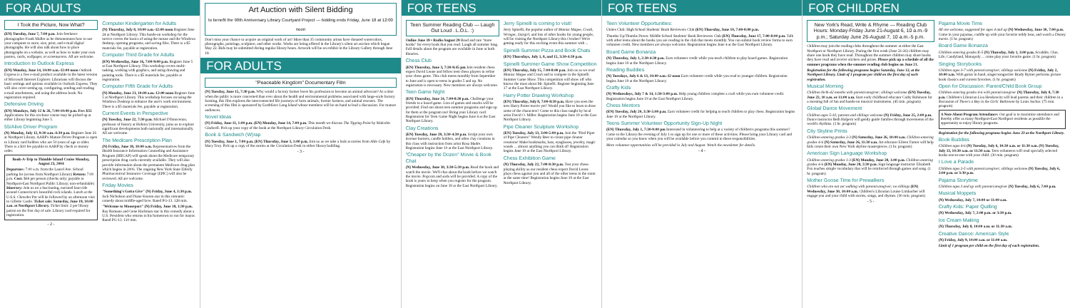FOR ADULTS
I Took the Picture, Now What?
(EN) Tuesday, June 7, 7:00 p.m. Join freelance photographer Frank Muller as he demonstrates how to use your computer to store, size, print, and e-mail digital photographs. He will also talk about how to place photographs on a website, as well as how to make your own posters, cards, wallpaper, or screensavers. All are welcome.
Introduction to Outlook Express
(EN) Monday, June 14, 10:00 a.m.-12:00 noon Outlook Express is a free e-mail product available in the latest version of Microsoft Internet Explorer. Librarians will discuss the basic settings and options available in Outlook Express. They will also cover setting up, configuring, sending and reading e-mail attachments, and using the address book. No registration required.
Defensive Driving
(EN) Mondays, July 12 & 26, 7:00-10:00 p.m. Fee: $35 Applications for this six-hour course may be picked up at either Library beginning June 5.
55/Alive Driver Program
(N) Monday, July 12, 9:30 a.m.-4:30 p.m. Register June 26 at Northport Library. AARP's Mature Driver Program is open to Library card holders who are 50 years of age or older. There is a $10 fee payable to AARP by check or money order.
Book-A-Trip to Thimble Island Cruise Monday, August 23, 2004
Departure: 7:00 a.m. from the Laurel Ave. School parking lot (across from Northport Library) Return: 7:00 p.m. Cost: $68 per person (checks only; payable to Northport-East Northport Public Library; non-refundable) Itinerary: Join us on a fascinating, narrated boat ride around Connecticut's beautiful rock islands. Lunch at the U.S.S. Chowder Pot will be followed by an afternoon visit to Gillette Castle. Ticket sale: Saturday, June 19, 10:00 a.m. at Northport Library. Ticket limit: 2 per library patron on the first day of sale. Library card required for registration.
- 2 -
Computer Kindergarten for Adults
(N) Thursday, July 8, 10:00 a.m.-12:00 noon Register June 24 at Northport Library. This hands-on workshop for the novice covers the basics of using the mouse and the Windows desktop, opening programs, and saving files. There is a $5 materials fee, payable at registration.
Computer Third Grade for Adults
(EN) Wednesday, June 16, 7:00-9:00 p.m. Register June 5 at East Northport Library. This workshop covers multi-tasking, working with graphics, and using drawing and painting tools. There is a $5 materials fee, payable at registration.
Computer Fifth Grade for Adults
(N) Monday, June 21, 10:00 a.m.-12:00 noon Register June 5 at Northport Library. This workshop focuses on using the Windows Desktop to enhance the user's work environment. There is a $5 materials fee, payable at registration.
Current Events in Perspective
(N) Tuesday, June 22, 7:30 p.m. Michael D'Innocenzo, professor of history at Hofstra University, joins us to explore significant developments both nationally and internationally. All are welcome.
The Medicare Prescription Plan
(N) Friday, June 18, 10:00 a.m. Representatives from the Health Insurance Information Counseling and Assistance Program (HIICAP) will speak about the Medicare temporary prescription drug cards currently available. They will also provide information about the permanent Medicare drug plan which begins in 2006. The ongoing New York State Elderly Pharmaceutical Insurance Coverage (EPIC) will also be reviewed. All are welcome.
Friday Movies
"Something's Gotta Give" (N) Friday, June 4, 1:30 p.m. Jack Nicholson and Diane Keaton star in this romantic comedy about middle-aged love. Rated PG-13. 128 min.
"Welcome to Mooseport" (N) Friday, June 18, 1:30 p.m. Ray Romano and Gene Hackman star in this comedy about a U.S. President who returns to his hometown to run for mayor. Rated PG-13. 110 min.
Art Auction with Silent Bidding
to benefit the 90th Anniversary Library Courtyard Project — bidding ends Friday, June 18 at 12:00 noon
Don't miss your chance to acquire an original work of art! More than 35 community artists have donated watercolors, photographs, paintings, sculpture, and other works. Works are being offered in the Library's silent art auction which began May 22. Bids may be submitted during regular library hours. Artwork will be on exhibit in the Library Gallery through June 18.
FOR ADULTS
"Peaceable Kingdom" Documentary Film
(N) Tuesday, June 15, 7:30 p.m. Why would a factory farmer leave his profession to become an animal advocate? At a time when the public is more concerned than ever about the health and environmental problems associated with large-scale factory farming, this film explores the interconnected life journeys of farm animals, former farmers, and animal rescuers. The screening of this film is sponsored by EarthSave Long Island whose members will be on hand to lead a discussion. For mature audiences.
Novel Ideas
(N) Friday, June 11, 1:00 p.m. (EN) Monday, June 14, 7:00 p.m. This month we discuss The Tipping Point by Malcolm Gladwell. Pick up your copy of the book at the Northport Library Circulation Desk.
Book & Sandwich (W)rap
(N) Tuesday, June 1, 7:00 p.m. (EN) Thursday, June 3, 1:00 p.m. Join us as we take a look at stories from Aldo Cafe by Mary Troy. Pick up a copy of the stories at the Circulation Desk in either library building.
- 3 -
FOR TEENS
Teen Summer Reading Club — Laugh Out Loud . L.O.L. :)
Online June 19 • Radio August 29 Read and rate "more books" for every book that you read. Laugh all summer long. Full details about the program are available in June at both libraries.
Chess Club
(EN) Thursday, June 3, 7:30-8:45 pm Join resident chess expert David Leone and fellow teen chess players to refine your chess game. This club meets monthly from September to June and is open to teens in grades 5 and up. No registration is necessary. New members are always welcome.
Teen Game Night
(EN) Thursday, June 24, 7:00-8:30 p.m. Challenge your friends to a board game. Lots of games and snacks will be provided. Find out about teen summer programs and sign up for them at the program too! Bring your Library card. Registration for Teen Game Night begins June 4 at the East Northport Library.
Clay Creations
(EN) Tuesday, June 29, 3:30-4:30 p.m. Sculpt your own incense burners, candle holders, and other clay creations in this class with instruction from artist Rosa Madre. Registration begins June 10 at the East Northport Library.
"Cheaper by the Dozen" Movie & Book Chat
(N) Wednesday, June 30, 3:30-5:30 p.m. Read the book and watch the movie. We'll chat about the book before we watch the movie. Popcorn and soda will be provided. A copy of the book is yours to keep when you register for the program. Registration begins on June 19 at the East Northport Library.
Jerry Spinelli is coming to visit!
Jerry Spinelli, the popular author of Maniac Magee, Crash, Wringer, Stargirl, and lots of other books for young people, will be visiting the Northport Library this October! We're getting ready for this exciting event this summer with ...
Spinelli Summer Pizza and Book Chats
(EN) Thursdays, July 1, 8, and 15, 3:30-4:30 p.m.
Spinelli Summer Game Show Competition
(EN) Thursday, July 15, 7:00-8:00 p.m. Join us as we read Maniac Magee and Crash and to compete in the Spinelli Summer Game Show. This competition will show off who knows the most about Mr. Spinelli. Register beginning June 17 at the East Northport Library.
Harry Potter Drawing Workshop
(EN) Thursday, July 8, 7:00-8:30 p.m. Have you seen the new Harry Potter movie yet? Would you like to learn to draw some of the characters? Come to this class taught by local artist David O. Miller. Registration begins June 19 at the East Northport Library.
Pipe Cleaner Sculpture Workshop
(EN) Tuesday, July 13, 3:00-5:00 p.m. Join the "Pied Piper of Pipe Cleaners" Wendy Beer to create pipe cleaner creations! Make bookmarks, bats, eyeglasses, jewelry, magic wands ... almost anything you can think of! Registration begins June 19 at the East Northport Library.
Chess Exhibition Game
(N) Thursday, July 22, 7:00-8:30 p.m. Test your chess-playing ability as our resident chess expert David Leone plays chess against you and all of the other teens in the room at the same time! Registration begins June 19 at the East Northport Library.
FOR TEENS
Teen Volunteer Opportunities:
Unites Club: High School Students' Book Reviewers Club (EN) Thursday, June 10, 7:00-8:00 p.m.
Thumbs Up/Thumbs Down: Middle School Students' Book Reviewers Club (EN) Thursday, June 17, 7:00-8:00 p.m. Talk with other teens about the books you are reading in the club that meets monthly. You can submit book review forms to earn volunteer credit. New members are always welcome. Registration begins June 4 at the East Northport Library.
Board Game Bonanza
(N) Thursday, July 1, 2:30-4:30 p.m. Earn volunteer credit while you teach children to play board games. Registration begins June 19 at the Northport Library.
Reading Buddies
(N) Tuesdays, July 6 & 13, 10:00 a.m.-12 noon Earn volunteer credit while you read to younger children. Registration begins June 19 at the Northport Library.
Crafty Kids
(N) Wednesdays, July 7 & 14, 1:30-3:00 p.m. Help young children complete a craft while you earn volunteer credit. Registration begins June 19 at the East Northport Library.
Chess Mentors
(EN) Tuesday, July 20, 3:30-5:00 p.m. Earn volunteer credit for helping to teach children to play chess. Registration begins June 19 at the Northport Library.
Teens Summer Volunteer Opportunity Sign-Up Night
(EN) Thursday, July 1, 7:30-9:00 pm Interested in volunteering to help at a variety of children's programs this summer? Come to the Library the evening of July 1 to sign up for one or more of these activities. Please bring your Library card and your calendar so you know when you will be available before you commit to these responsibilities.
More volunteer opportunities will be provided in July and August. Watch the newsletter for details.
- 4 -
FOR CHILDREN
New York's Read, Write & Rhyme — Reading Club Hours: Monday-Friday June 21-August 6, 10 a.m.-9 p.m.; Saturday June 26-August 7, 10 a.m.-5 p.m.
Children may join the reading clubs throughout the summer at either the East Northport or Northport Library. During the first week (June 21-26) children may share one book they have read. Throughout the summer children may share books they have read and receive stickers and prizes. Please pick up a schedule of all the summer programs when the summer reading club begins on June 21.
Registration for the following programs begins Saturday, June 12, at the Northport Library. Limit of 1 program per child on the first day of each registration.
Musical Morning
Children birth-42 months with parent/caregiver; siblings welcome (EN) Tuesday, June 22, 10 a.m. or 11:00 a.m. Start early childhood educator Cathy Robinson for a morning full of fun and hands-on musical instruments. (45 min. program)
Global Dance Movement
Children ages 5-10; parents and siblings welcome (N) Friday, June 25, 2:00 p.m. Dance instructor Beth Halpern will gently guide families through movements of the world's rhythms. (1 hr. program)
City Skyline Prints
Children entering grades 2-3 (N) Saturday, June 26, 10:00 a.m. Children entering grades 4-6 (N) Saturday, June 26, 11:30 a.m. Art educator Eileen Turner will help kids create their own New York skyline masterpieces. (1 hr. program)
American Sign Language Workshop
Children entering grades 1-3 (EN) Monday, June 28, 1:00 p.m. Children entering grades 4-6 (EN) Monday, June 28, 2:30 p.m. Sign language instructor Elizabeth Fox teaches simple vocabulary that will be reinforced through games and song. (1 hr. program)
Mother Goose Time for Prewalkers
Children who are not yet walking with parent/caregiver; no siblings (EN) Wednesday, June 30, 10:00 a.m. Children's Librarian Louise Limbacher will engage you and your child with stories, songs, and rhymes. (30 min. program)
- 5 -
Pajama Movie Time
All are welcome, suggested for ages 4 and up (N) Wednesday, June 30, 7:00 p.m. Come in your pajamas, cuddle up with your favorite teddy bear, and watch a Disney movie. (1 hr. program)
Board Game Bonanza
Children entering grades K-5 (N) Thursday, July 1, 3:00 p.m. Scrabble, Clue, Life, Candyland, Monopoly ... come play your favorite game. (1 hr. program)
Singing Storybooks
Children ages 3-7 with parent/caregiver; siblings welcome (N) Friday, July 2, 10:00 a.m. With guitar in hand, singer/songwriter Brady Rymer performs picture book classics and current favorites. (1 hr. program)
Open for Discussion: Parent/Child Book Group
Children entering grades 4-6 with parent/caregiver (N) Thursday, July 8, 7:30 p.m. Children's Librarian Lisa Herskowitz will lead parents and their children in a discussion of There's a Boy in the Girls' Bathroom by Louis Sachar. (75 min. program)
A Note About Program Attendance: Our goal is to maximize attendance and thereby offer as many Northport-East Northport residents as possible the opportunity to enjoy library programs.
Registration for the following programs begins June 23 at the Northport Library.
Book Buddies
Children ages 4-6 (N) Tuesday, July 6, 10:30 a.m. or 11:30 a.m. (N) Tuesday, July 13, 10:30 a.m. or 11:30 a.m. Teen volunteers will read specially selected books one-to-one with your child. (30 min. program)
I Love a Parade
Children ages 2-5 with parent/caregiver; siblings welcome (N) Tuesday, July 6, 2:00 p.m. or 3:30 p.m.
Pajama Storytime
Children ages 3 and up with parent/caregiver (N) Tuesday, July 6, 7:00 p.m.
Musical Moppets
(N) Wednesday, July 7, 10:00 or 11:00 a.m.
Crafty Kids: Paper Quilling
(N) Wednesday, July 7, 2:00 p.m. or 3:30 p.m.
Ice Cream Making
(N) Thursday, July 8, 10:00 a.m. or 11:30 a.m.
Creative Dance: American Style
(N) Friday, July 9, 10:00 a.m. or 11:00 a.m.
Limit of 1 program per child on the first day of each registration.